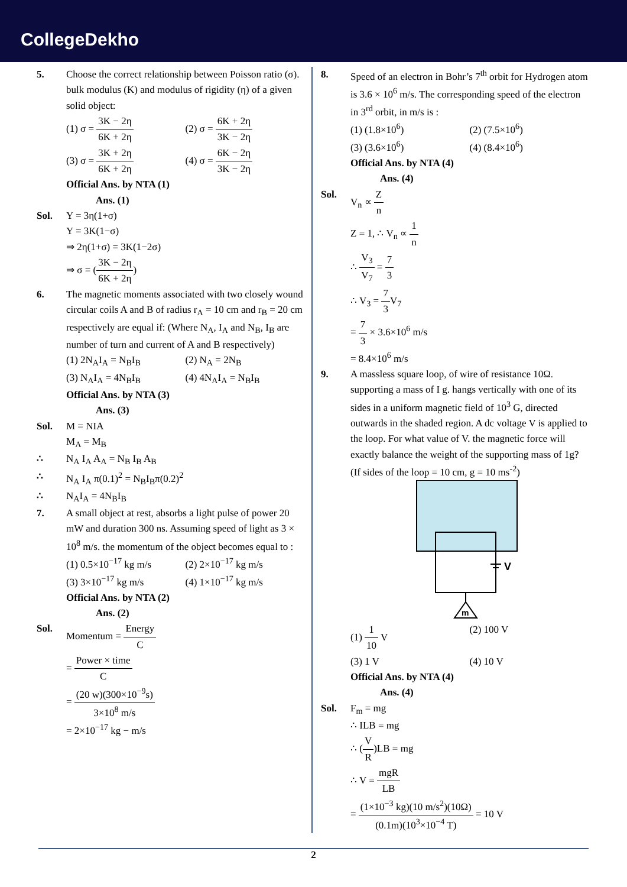CollegeDekho
5. Choose the correct relationship between Poisson ratio (σ). bulk modulus (K) and modulus of rigidity (η) of a given solid object:
(1) σ = 3K − 2η 6K + 2η
(2) σ = 6K + 2η 3K − 2η
(3) σ = 3K + 2η 6K + 2η
(4) σ = 6K − 2η 3K − 2η
Official Ans. by NTA (1)
Ans. (1)
Sol. Y = 3η(1+σ)
Y = 3K(1−σ)
⇒ 2η(1+σ) = 3K(1−2σ)
⇒ σ = (3K − 2η 6K + 2η)
6. The magnetic moments associated with two closely wound circular coils A and B of radius r<sub>A</sub> = 10 cm and r<sub>B</sub> = 20 cm respectively are equal if: (Where N<sub>A</sub>, I<sub>A</sub> and N<sub>B</sub>, I<sub>B</sub> are number of turn and current of A and B respectively)
(1) 2N<sub>A</sub>I<sub>A</sub> = N<sub>B</sub>I<sub>B</sub>
(2) N<sub>A</sub> = 2N<sub>B</sub>
(3) N<sub>A</sub>I<sub>A</sub> = 4N<sub>B</sub>I<sub>B</sub>
(4) 4N<sub>A</sub>I<sub>A</sub> = N<sub>B</sub>I<sub>B</sub>
Official Ans. by NTA (3)
Ans. (3)
Sol. M = NIA
M<sub>A</sub> = M<sub>B</sub>
∴ N<sub>A</sub> I<sub>A</sub> A<sub>A</sub> = N<sub>B</sub> I<sub>B</sub> A<sub>B</sub>
∴ N<sub>A</sub> I<sub>A</sub> π(0.1)<sup>2</sup> = N<sub>B</sub>I<sub>B</sub>π(0.2)<sup>2</sup>
∴ N<sub>A</sub>I<sub>A</sub> = 4N<sub>B</sub>I<sub>B</sub>
7. A small object at rest, absorbs a light pulse of power 20 mW and duration 300 ns. Assuming speed of light as 3 × 10<sup>8</sup> m/s. the momentum of the object becomes equal to :
(1) 0.5×10<sup>−17</sup> kg m/s
(2) 2×10<sup>−17</sup> kg m/s
(3) 3×10<sup>−17</sup> kg m/s
(4) 1×10<sup>−17</sup> kg m/s
Official Ans. by NTA (2)
Ans. (2)
Sol. Momentum = Energy C
= Power × time C
= (20 w)(300×10<sup>−9</sup>s) 3×10<sup>8</sup> m/s
= 2×10<sup>−17</sup> kg − m/s
8. Speed of an electron in Bohr’s 7<sup>th</sup> orbit for Hydrogen atom is 3.6 × 10<sup>6</sup> m/s. The corresponding speed of the electron in 3<sup>rd</sup> orbit, in m/s is :
(1) (1.8×10<sup>6</sup>)
(2) (7.5×10<sup>6</sup>)
(3) (3.6×10<sup>6</sup>)
(4) (8.4×10<sup>6</sup>)
Official Ans. by NTA (4)
Ans. (4)
Sol. V<sub>n</sub> ∝ Z n
Z = 1, ∴ V<sub>n</sub> ∝ 1 n
∴ V<sub>3</sub> V<sub>7</sub> = 7 3
∴ V<sub>3</sub> = 7 3 V<sub>7</sub>
= 7 3 × 3.6×10<sup>6</sup> m/s
= 8.4×10<sup>6</sup> m/s
9. A massless square loop, of wire of resistance 10Ω. supporting a mass of I g. hangs vertically with one of its sides in a uniform magnetic field of 10<sup>3</sup> G, directed outwards in the shaded region. A dc voltage V is applied to the loop. For what value of V. the magnetic force will exactly balance the weight of the supporting mass of 1g?
(If sides of the loop = 10 cm, g = 10 ms<sup>-2</sup>)
V
m
(1) 1 10 V
(2) 100 V
(3) 1 V
(4) 10 V
Official Ans. by NTA (4)
Ans. (4)
Sol. F<sub>m</sub> = mg
∴ ILB = mg
∴ (V R)LB = mg
∴ V = mgR LB
= (1×10<sup>−3</sup> kg)(10 m/s<sup>2</sup>)(10Ω) (0.1m)(10<sup>3</sup>×10<sup>−4</sup> T) = 10 V
2